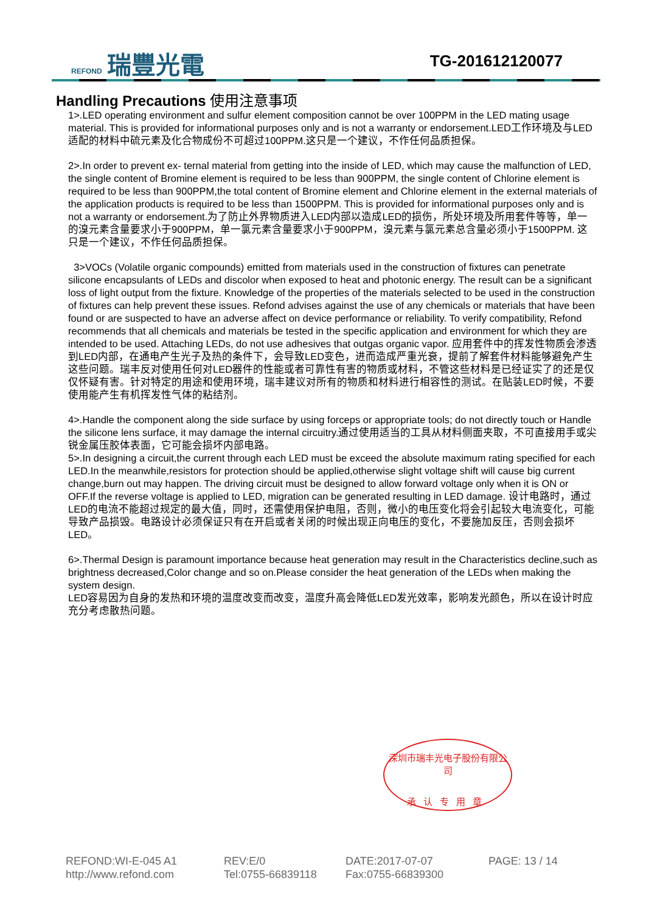REFOND 瑞豐光電 TG-201612120077
Handling Precautions 使用注意事项
1>.LED operating environment and sulfur element composition cannot be over 100PPM in the LED mating usage material. This is provided for informational purposes only and is not a warranty or endorsement.LED工作环境及与LED适配的材料中硫元素及化合物成份不可超过100PPM.这只是一个建议，不作任何品质担保。
2>.In order to prevent ex- ternal material from getting into the inside of LED, which may cause the malfunction of LED, the single content of Bromine element is required to be less than 900PPM, the single content of Chlorine element is required to be less than 900PPM,the total content of Bromine element and Chlorine element in the external materials of the application products is required to be less than 1500PPM. This is provided for informational purposes only and is not a warranty or endorsement.为了防止外界物质进入LED内部以造成LED的损伤，所处环境及所用套件等等，单一的溴元素含量要求小于900PPM，单一氯元素含量要求小于900PPM，溴元素与氯元素总含量必须小于1500PPM. 这只是一个建议，不作任何品质担保。
3>VOCs (Volatile organic compounds) emitted from materials used in the construction of fixtures can penetrate silicone encapsulants of LEDs and discolor when exposed to heat and photonic energy. The result can be a significant loss of light output from the fixture. Knowledge of the properties of the materials selected to be used in the construction of fixtures can help prevent these issues. Refond advises against the use of any chemicals or materials that have been found or are suspected to have an adverse affect on device performance or reliability. To verify compatibility, Refond recommends that all chemicals and materials be tested in the specific application and environment for which they are intended to be used. Attaching LEDs, do not use adhesives that outgas organic vapor. 应用套件中的挥发性物质会渗透到LED内部，在通电产生光子及热的条件下，会导致LED变色，进而造成严重光衰，提前了解套件材料能够避免产生这些问题。瑞丰反对使用任何对LED器件的性能或者可靠性有害的物质或材料，不管这些材料是已经证实了的还是仅仅怀疑有害。针对特定的用途和使用环境，瑞丰建议对所有的物质和材料进行相容性的测试。在贴装LED时候，不要使用能产生有机挥发性气体的粘结剂。
4>.Handle the component along the side surface by using forceps or appropriate tools; do not directly touch or Handle the silicone lens surface, it may damage the internal circuitry.通过使用适当的工具从材料侧面夹取，不可直接用手或尖锐金属压胶体表面，它可能会损坏内部电路。
5>.In designing a circuit,the current through each LED must be exceed the absolute maximum rating specified for each LED.In the meanwhile,resistors for protection should be applied,otherwise slight voltage shift will cause big current change,burn out may happen. The driving circuit must be designed to allow forward voltage only when it is ON or OFF.If the reverse voltage is applied to LED, migration can be generated resulting in LED damage. 设计电路时，通过LED的电流不能超过规定的最大值，同时，还需使用保护电阻，否则，微小的电压变化将会引起较大电流变化，可能导致产品损毁。电路设计必须保证只有在开启或者关闭的时候出现正向电压的变化，不要施加反压，否则会损坏LED。
6>.Thermal Design is paramount importance because heat generation may result in the Characteristics decline,such as brightness decreased,Color change and so on.Please consider the heat generation of the LEDs when making the system design.
LED容易因为自身的发热和环境的温度改变而改变，温度升高会降低LED发光效率，影响发光颜色，所以在设计时应充分考虑散热问题。
深圳市瑞丰光电子股份有限公司
承认专用章
REFOND:WI-E-045 A1 REV:E/0 DATE:2017-07-07 PAGE: 13 / 14 http://www.refond.com Tel:0755-66839118 Fax:0755-66839300